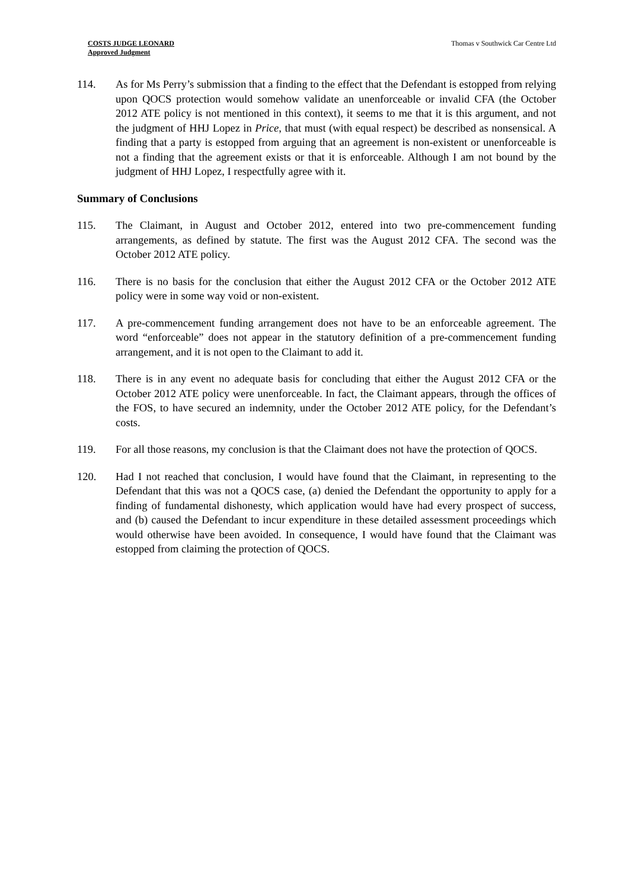COSTS JUDGE LEONARD
Approved Judgment
Thomas v Southwick Car Centre Ltd
114. As for Ms Perry’s submission that a finding to the effect that the Defendant is estopped from relying upon QOCS protection would somehow validate an unenforceable or invalid CFA (the October 2012 ATE policy is not mentioned in this context), it seems to me that it is this argument, and not the judgment of HHJ Lopez in Price, that must (with equal respect) be described as nonsensical. A finding that a party is estopped from arguing that an agreement is non-existent or unenforceable is not a finding that the agreement exists or that it is enforceable. Although I am not bound by the judgment of HHJ Lopez, I respectfully agree with it.
Summary of Conclusions
115. The Claimant, in August and October 2012, entered into two pre-commencement funding arrangements, as defined by statute. The first was the August 2012 CFA. The second was the October 2012 ATE policy.
116. There is no basis for the conclusion that either the August 2012 CFA or the October 2012 ATE policy were in some way void or non-existent.
117. A pre-commencement funding arrangement does not have to be an enforceable agreement. The word “enforceable” does not appear in the statutory definition of a pre-commencement funding arrangement, and it is not open to the Claimant to add it.
118. There is in any event no adequate basis for concluding that either the August 2012 CFA or the October 2012 ATE policy were unenforceable. In fact, the Claimant appears, through the offices of the FOS, to have secured an indemnity, under the October 2012 ATE policy, for the Defendant’s costs.
119. For all those reasons, my conclusion is that the Claimant does not have the protection of QOCS.
120. Had I not reached that conclusion, I would have found that the Claimant, in representing to the Defendant that this was not a QOCS case, (a) denied the Defendant the opportunity to apply for a finding of fundamental dishonesty, which application would have had every prospect of success, and (b) caused the Defendant to incur expenditure in these detailed assessment proceedings which would otherwise have been avoided. In consequence, I would have found that the Claimant was estopped from claiming the protection of QOCS.